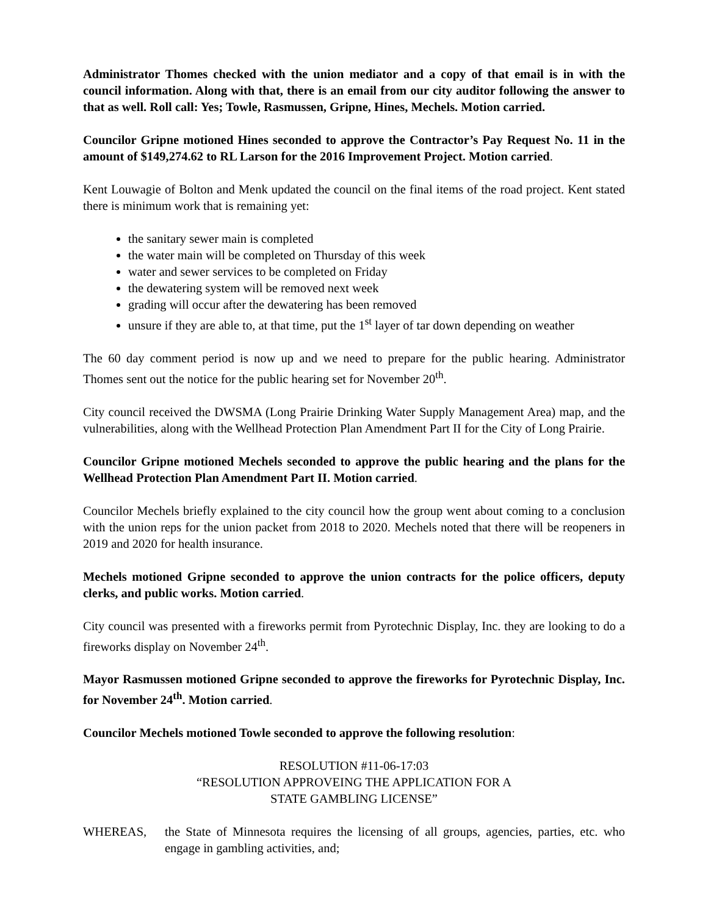Administrator Thomes checked with the union mediator and a copy of that email is in with the council information. Along with that, there is an email from our city auditor following the answer to that as well. Roll call: Yes; Towle, Rasmussen, Gripne, Hines, Mechels. Motion carried.
Councilor Gripne motioned Hines seconded to approve the Contractor’s Pay Request No. 11 in the amount of $149,274.62 to RL Larson for the 2016 Improvement Project. Motion carried.
Kent Louwagie of Bolton and Menk updated the council on the final items of the road project. Kent stated there is minimum work that is remaining yet:
the sanitary sewer main is completed
the water main will be completed on Thursday of this week
water and sewer services to be completed on Friday
the dewatering system will be removed next week
grading will occur after the dewatering has been removed
unsure if they are able to, at that time, put the 1<sup>st</sup> layer of tar down depending on weather
The 60 day comment period is now up and we need to prepare for the public hearing. Administrator Thomes sent out the notice for the public hearing set for November 20<sup>th</sup>.
City council received the DWSMA (Long Prairie Drinking Water Supply Management Area) map, and the vulnerabilities, along with the Wellhead Protection Plan Amendment Part II for the City of Long Prairie.
Councilor Gripne motioned Mechels seconded to approve the public hearing and the plans for the Wellhead Protection Plan Amendment Part II. Motion carried.
Councilor Mechels briefly explained to the city council how the group went about coming to a conclusion with the union reps for the union packet from 2018 to 2020. Mechels noted that there will be reopeners in 2019 and 2020 for health insurance.
Mechels motioned Gripne seconded to approve the union contracts for the police officers, deputy clerks, and public works. Motion carried.
City council was presented with a fireworks permit from Pyrotechnic Display, Inc. they are looking to do a fireworks display on November 24<sup>th</sup>.
Mayor Rasmussen motioned Gripne seconded to approve the fireworks for Pyrotechnic Display, Inc. for November 24<sup>th</sup>. Motion carried.
Councilor Mechels motioned Towle seconded to approve the following resolution:
RESOLUTION #11-06-17:03
“RESOLUTION APPROVEING THE APPLICATION FOR A
STATE GAMBLING LICENSE”
WHEREAS, the State of Minnesota requires the licensing of all groups, agencies, parties, etc. who engage in gambling activities, and;